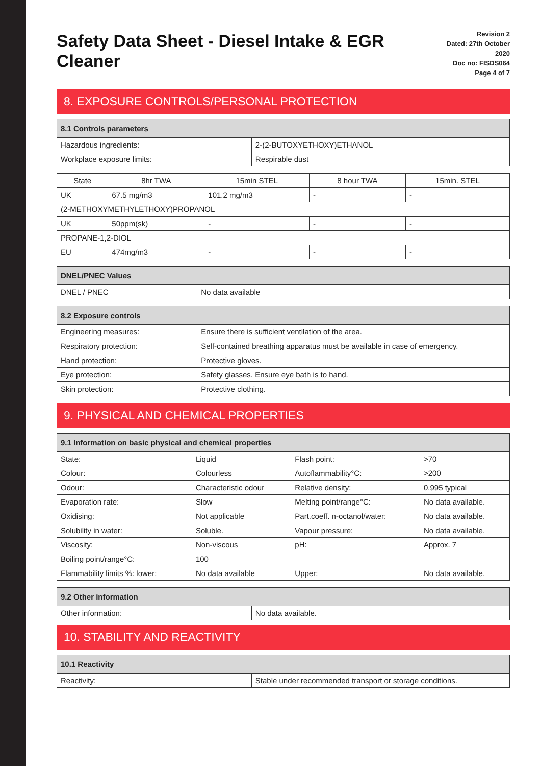Safety Data Sheet - Diesel Intake & EGR Cleaner
Revision 2
Dated: 27th October 2020
Doc no: FISDS064
Page 4 of 7
8. EXPOSURE CONTROLS/PERSONAL PROTECTION
| 8.1 Controls parameters | |
| --- | --- |
| Hazardous ingredients: | 2-(2-BUTOXYETHOXY)ETHANOL |
| Workplace exposure limits: | Respirable dust |
| State | 8hr TWA | 15min STEL | 8 hour TWA | 15min. STEL |
| UK | 67.5 mg/m3 | 101.2 mg/m3 | - | - |
| (2-METHOXYMETHYLETHOXY)PROPANOL | | | | |
| UK | 50ppm(sk) | - | - | - |
| PROPANE-1,2-DIOL | | | | |
| EU | 474mg/m3 | - | - | - |
| DNEL/PNEC Values | |
| --- | --- |
| DNEL / PNEC | No data available |
| 8.2 Exposure controls | |
| --- | --- |
| Engineering measures: | Ensure there is sufficient ventilation of the area. |
| Respiratory protection: | Self-contained breathing apparatus must be available in case of emergency. |
| Hand protection: | Protective gloves. |
| Eye protection: | Safety glasses. Ensure eye bath is to hand. |
| Skin protection: | Protective clothing. |
9. PHYSICAL AND CHEMICAL PROPERTIES
| 9.1 Information on basic physical and chemical properties | | | |
| --- | --- | --- | --- |
| State: | Liquid | Flash point: | >70 |
| Colour: | Colourless | Autoflammability°C: | >200 |
| Odour: | Characteristic odour | Relative density: | 0.995 typical |
| Evaporation rate: | Slow | Melting point/range°C: | No data available. |
| Oxidising: | Not applicable | Part.coeff. n-octanol/water: | No data available. |
| Solubility in water: | Soluble. | Vapour pressure: | No data available. |
| Viscosity: | Non-viscous | pH: | Approx. 7 |
| Boiling point/range°C: | 100 | | |
| Flammability limits %: lower: | No data available | Upper: | No data available. |
| 9.2 Other information | |
| --- | --- |
| Other information: | No data available. |
10. STABILITY AND REACTIVITY
| 10.1 Reactivity | |
| --- | --- |
| Reactivity: | Stable under recommended transport or storage conditions. |